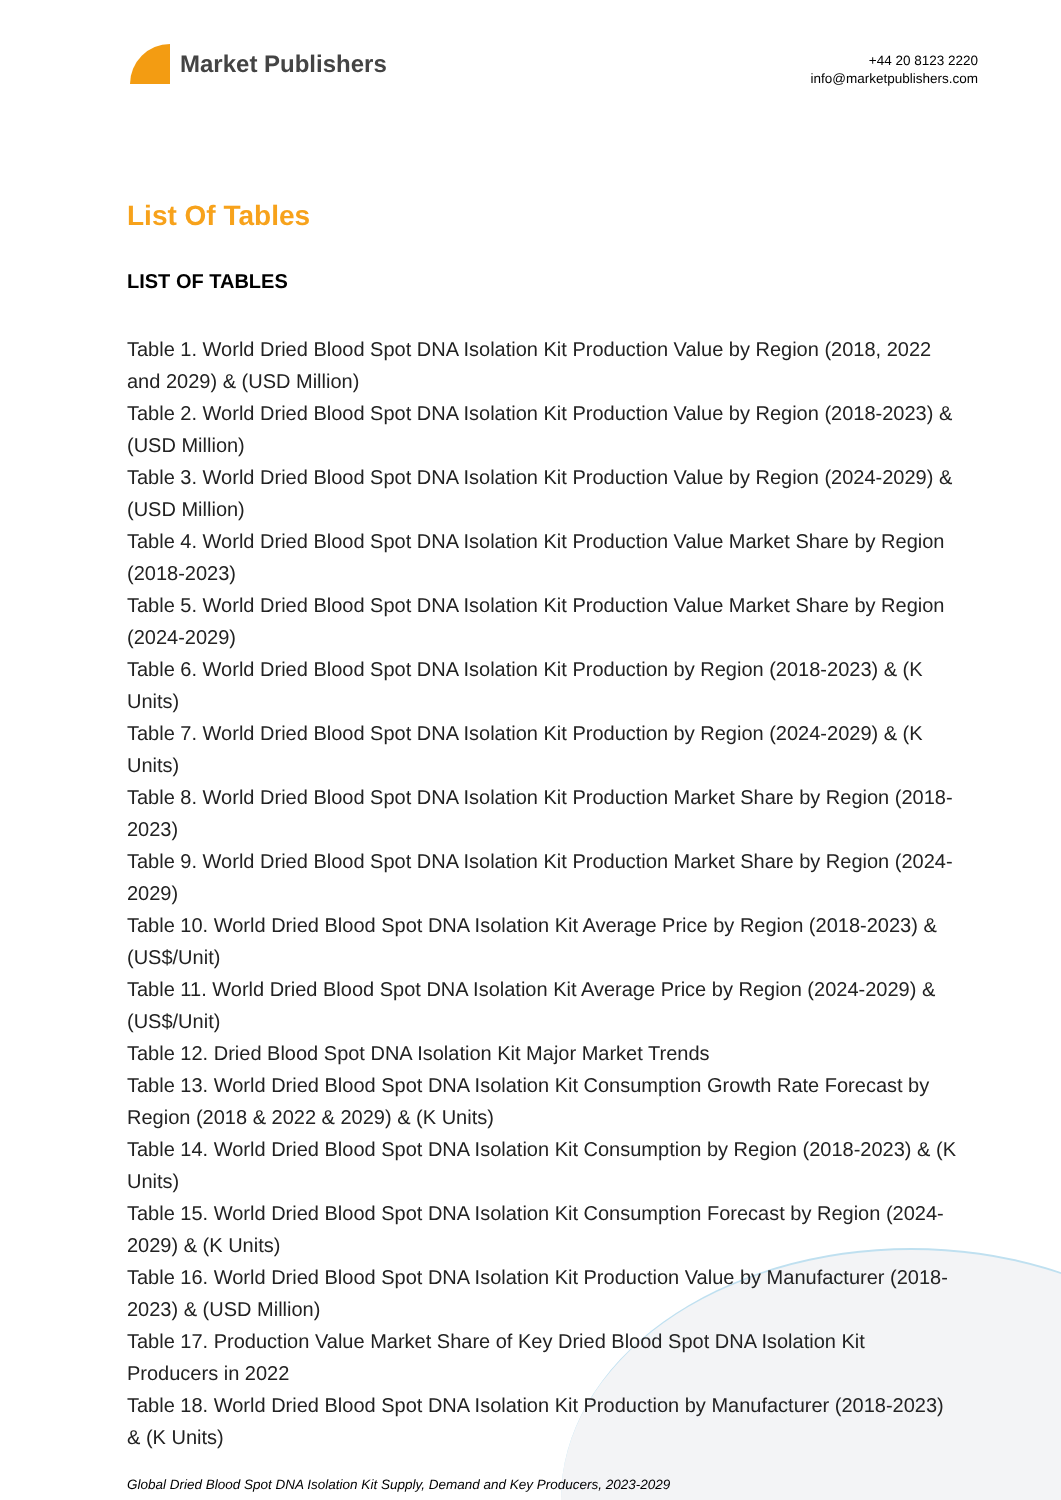Market Publishers
+44 20 8123 2220
info@marketpublishers.com
List Of Tables
LIST OF TABLES
Table 1. World Dried Blood Spot DNA Isolation Kit Production Value by Region (2018, 2022 and 2029) & (USD Million)
Table 2. World Dried Blood Spot DNA Isolation Kit Production Value by Region (2018-2023) & (USD Million)
Table 3. World Dried Blood Spot DNA Isolation Kit Production Value by Region (2024-2029) & (USD Million)
Table 4. World Dried Blood Spot DNA Isolation Kit Production Value Market Share by Region (2018-2023)
Table 5. World Dried Blood Spot DNA Isolation Kit Production Value Market Share by Region (2024-2029)
Table 6. World Dried Blood Spot DNA Isolation Kit Production by Region (2018-2023) & (K Units)
Table 7. World Dried Blood Spot DNA Isolation Kit Production by Region (2024-2029) & (K Units)
Table 8. World Dried Blood Spot DNA Isolation Kit Production Market Share by Region (2018-2023)
Table 9. World Dried Blood Spot DNA Isolation Kit Production Market Share by Region (2024-2029)
Table 10. World Dried Blood Spot DNA Isolation Kit Average Price by Region (2018-2023) & (US$/Unit)
Table 11. World Dried Blood Spot DNA Isolation Kit Average Price by Region (2024-2029) & (US$/Unit)
Table 12. Dried Blood Spot DNA Isolation Kit Major Market Trends
Table 13. World Dried Blood Spot DNA Isolation Kit Consumption Growth Rate Forecast by Region (2018 & 2022 & 2029) & (K Units)
Table 14. World Dried Blood Spot DNA Isolation Kit Consumption by Region (2018-2023) & (K Units)
Table 15. World Dried Blood Spot DNA Isolation Kit Consumption Forecast by Region (2024-2029) & (K Units)
Table 16. World Dried Blood Spot DNA Isolation Kit Production Value by Manufacturer (2018-2023) & (USD Million)
Table 17. Production Value Market Share of Key Dried Blood Spot DNA Isolation Kit Producers in 2022
Table 18. World Dried Blood Spot DNA Isolation Kit Production by Manufacturer (2018-2023) & (K Units)
Global Dried Blood Spot DNA Isolation Kit Supply, Demand and Key Producers, 2023-2029